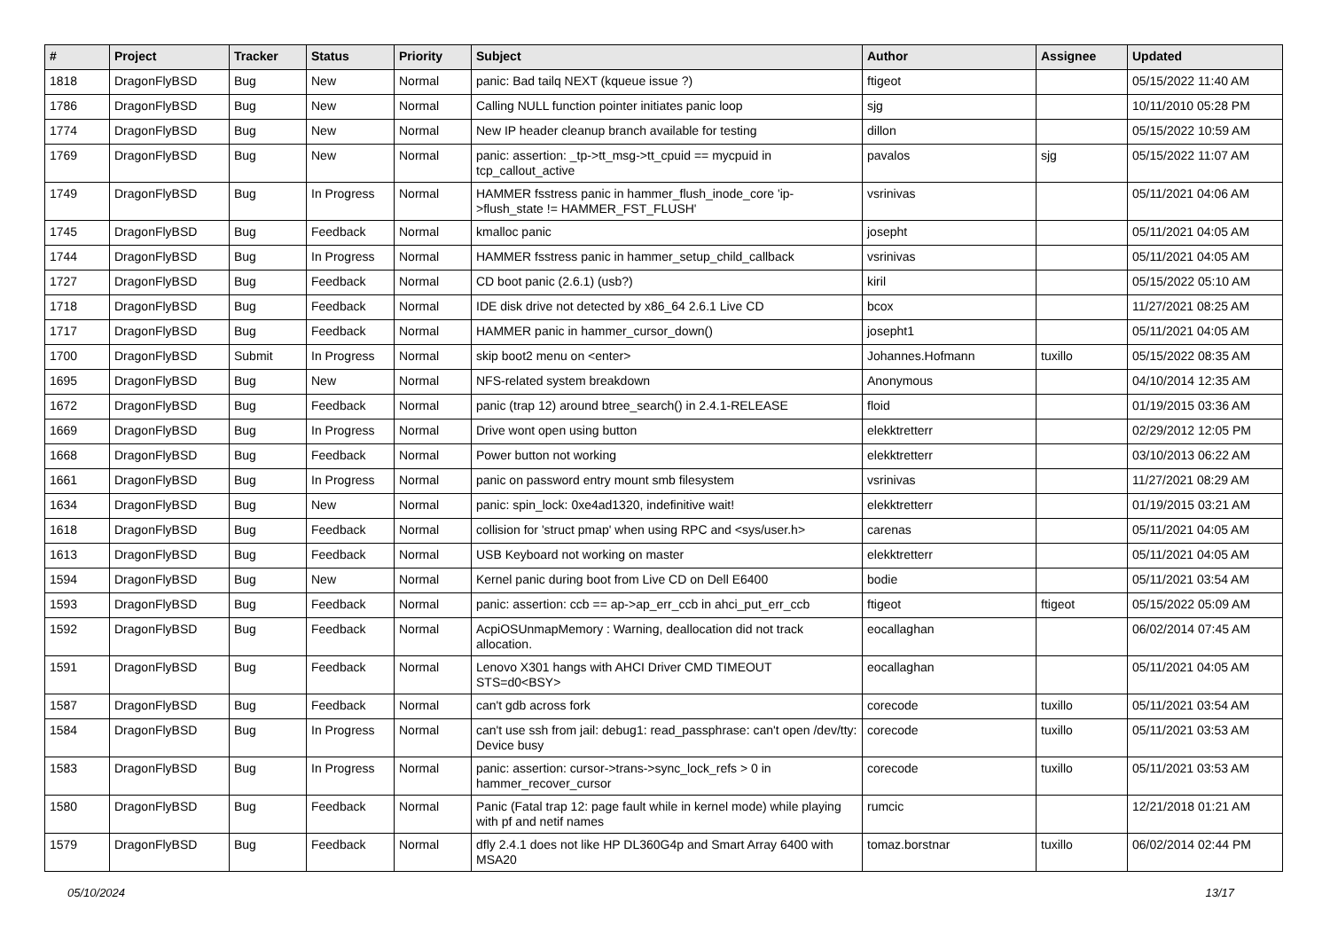| # | Project | Tracker | Status | Priority | Subject | Author | Assignee | Updated |
| --- | --- | --- | --- | --- | --- | --- | --- | --- |
| 1818 | DragonFlyBSD | Bug | New | Normal | panic: Bad tailq NEXT (kqueue issue ?) | ftigeot | | 05/15/2022 11:40 AM |
| 1786 | DragonFlyBSD | Bug | New | Normal | Calling NULL function pointer initiates panic loop | sjg | | 10/11/2010 05:28 PM |
| 1774 | DragonFlyBSD | Bug | New | Normal | New IP header cleanup branch available for testing | dillon | | 05/15/2022 10:59 AM |
| 1769 | DragonFlyBSD | Bug | New | Normal | panic: assertion: _tp->tt_msg->tt_cpuid == mycpuid in tcp_callout_active | pavalos | sjg | 05/15/2022 11:07 AM |
| 1749 | DragonFlyBSD | Bug | In Progress | Normal | HAMMER fsstress panic in hammer_flush_inode_core 'ip->flush_state != HAMMER_FST_FLUSH' | vsrinivas | | 05/11/2021 04:06 AM |
| 1745 | DragonFlyBSD | Bug | Feedback | Normal | kmalloc panic | josepht | | 05/11/2021 04:05 AM |
| 1744 | DragonFlyBSD | Bug | In Progress | Normal | HAMMER fsstress panic in hammer_setup_child_callback | vsrinivas | | 05/11/2021 04:05 AM |
| 1727 | DragonFlyBSD | Bug | Feedback | Normal | CD boot panic (2.6.1) (usb?) | kiril | | 05/15/2022 05:10 AM |
| 1718 | DragonFlyBSD | Bug | Feedback | Normal | IDE disk drive not detected by x86_64 2.6.1 Live CD | bcox | | 11/27/2021 08:25 AM |
| 1717 | DragonFlyBSD | Bug | Feedback | Normal | HAMMER panic in hammer_cursor_down() | josepht1 | | 05/11/2021 04:05 AM |
| 1700 | DragonFlyBSD | Submit | In Progress | Normal | skip boot2 menu on <enter> | Johannes.Hofmann | tuxillo | 05/15/2022 08:35 AM |
| 1695 | DragonFlyBSD | Bug | New | Normal | NFS-related system breakdown | Anonymous | | 04/10/2014 12:35 AM |
| 1672 | DragonFlyBSD | Bug | Feedback | Normal | panic (trap 12) around btree_search() in 2.4.1-RELEASE | floid | | 01/19/2015 03:36 AM |
| 1669 | DragonFlyBSD | Bug | In Progress | Normal | Drive wont open using button | elekktretterr | | 02/29/2012 12:05 PM |
| 1668 | DragonFlyBSD | Bug | Feedback | Normal | Power button not working | elekktretterr | | 03/10/2013 06:22 AM |
| 1661 | DragonFlyBSD | Bug | In Progress | Normal | panic on password entry mount smb filesystem | vsrinivas | | 11/27/2021 08:29 AM |
| 1634 | DragonFlyBSD | Bug | New | Normal | panic: spin_lock: 0xe4ad1320, indefinitive wait! | elekktretterr | | 01/19/2015 03:21 AM |
| 1618 | DragonFlyBSD | Bug | Feedback | Normal | collision for 'struct pmap' when using RPC and <sys/user.h> | carenas | | 05/11/2021 04:05 AM |
| 1613 | DragonFlyBSD | Bug | Feedback | Normal | USB Keyboard not working on master | elekktretterr | | 05/11/2021 04:05 AM |
| 1594 | DragonFlyBSD | Bug | New | Normal | Kernel panic during boot from Live CD on Dell E6400 | bodie | | 05/11/2021 03:54 AM |
| 1593 | DragonFlyBSD | Bug | Feedback | Normal | panic: assertion: ccb == ap->ap_err_ccb in ahci_put_err_ccb | ftigeot | ftigeot | 05/15/2022 05:09 AM |
| 1592 | DragonFlyBSD | Bug | Feedback | Normal | AcpiOSUnmapMemory : Warning, deallocation did not track allocation. | eocallaghan | | 06/02/2014 07:45 AM |
| 1591 | DragonFlyBSD | Bug | Feedback | Normal | Lenovo X301 hangs with AHCI Driver CMD TIMEOUT STS=d0<BSY> | eocallaghan | | 05/11/2021 04:05 AM |
| 1587 | DragonFlyBSD | Bug | Feedback | Normal | can't gdb across fork | corecode | tuxillo | 05/11/2021 03:54 AM |
| 1584 | DragonFlyBSD | Bug | In Progress | Normal | can't use ssh from jail: debug1: read_passphrase: can't open /dev/tty: Device busy | corecode | tuxillo | 05/11/2021 03:53 AM |
| 1583 | DragonFlyBSD | Bug | In Progress | Normal | panic: assertion: cursor->trans->sync_lock_refs > 0 in hammer_recover_cursor | corecode | tuxillo | 05/11/2021 03:53 AM |
| 1580 | DragonFlyBSD | Bug | Feedback | Normal | Panic (Fatal trap 12: page fault while in kernel mode) while playing with pf and netif names | rumcic | | 12/21/2018 01:21 AM |
| 1579 | DragonFlyBSD | Bug | Feedback | Normal | dfly 2.4.1 does not like HP DL360G4p and Smart Array 6400 with MSA20 | tomaz.borstnar | tuxillo | 06/02/2014 02:44 PM |
05/10/2024 13/17